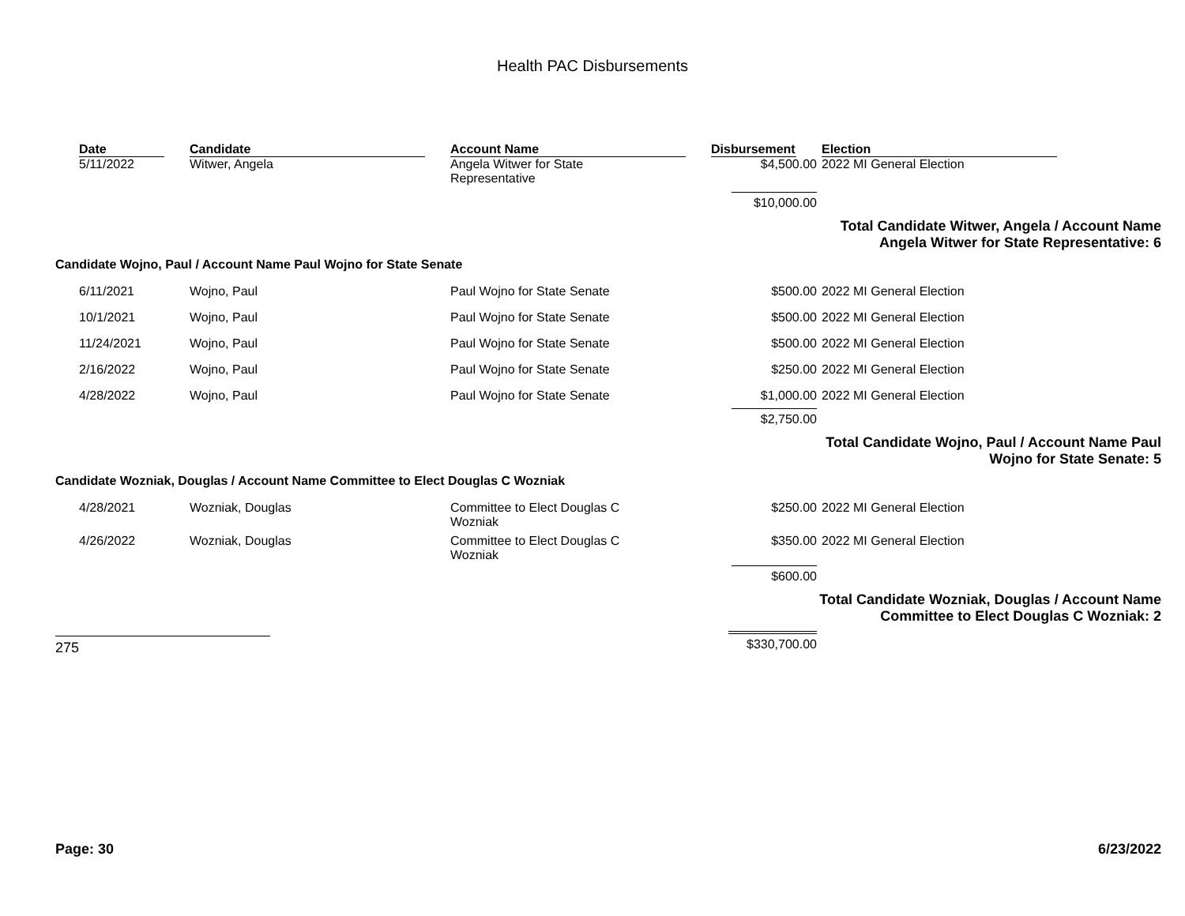Health PAC Disbursements
| | Date | Candidate | Account Name | Disbursement | Election |
| | 5/11/2022 | Witwer, Angela | Angela Witwer for State Representative | $4,500.00 | 2022 MI General Election |
| | | | | $10,000.00 | |
| Total Candidate Witwer, Angela / Account Name Angela Witwer for State Representative: 6 | | | | | |
| Candidate Wojno, Paul / Account Name Paul Wojno for State Senate | | | | | |
| | 6/11/2021 | Wojno, Paul | Paul Wojno for State Senate | $500.00 | 2022 MI General Election |
| | 10/1/2021 | Wojno, Paul | Paul Wojno for State Senate | $500.00 | 2022 MI General Election |
| | 11/24/2021 | Wojno, Paul | Paul Wojno for State Senate | $500.00 | 2022 MI General Election |
| | 2/16/2022 | Wojno, Paul | Paul Wojno for State Senate | $250.00 | 2022 MI General Election |
| | 4/28/2022 | Wojno, Paul | Paul Wojno for State Senate | $1,000.00 | 2022 MI General Election |
| | | | | $2,750.00 | |
| Total Candidate Wojno, Paul / Account Name Paul Wojno for State Senate: 5 | | | | | |
| Candidate Wozniak, Douglas / Account Name Committee to Elect Douglas C Wozniak | | | | | |
| | 4/28/2021 | Wozniak, Douglas | Committee to Elect Douglas C Wozniak | $250.00 | 2022 MI General Election |
| | 4/26/2022 | Wozniak, Douglas | Committee to Elect Douglas C Wozniak | $350.00 | 2022 MI General Election |
| | | | | $600.00 | |
| Total Candidate Wozniak, Douglas / Account Name Committee to Elect Douglas C Wozniak: 2 | | | | | |
| 275 | | | | $330,700.00 | |
Page: 30 6/23/2022